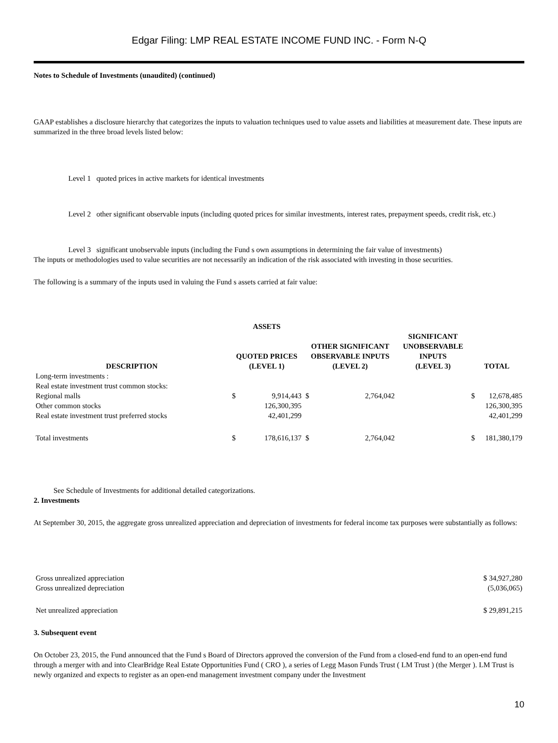Edgar Filing: LMP REAL ESTATE INCOME FUND INC. - Form N-Q
Notes to Schedule of Investments (unaudited) (continued)
GAAP establishes a disclosure hierarchy that categorizes the inputs to valuation techniques used to value assets and liabilities at measurement date. These inputs are summarized in the three broad levels listed below:
Level 1 quoted prices in active markets for identical investments
Level 2 other significant observable inputs (including quoted prices for similar investments, interest rates, prepayment speeds, credit risk, etc.)
Level 3 significant unobservable inputs (including the Fund s own assumptions in determining the fair value of investments)
The inputs or methodologies used to value securities are not necessarily an indication of the risk associated with investing in those securities.
The following is a summary of the inputs used in valuing the Fund s assets carried at fair value:
| | ASSETS | | | | | | |
| --- | --- | --- | --- | --- | --- | --- | --- |
| DESCRIPTION | QUOTED PRICES (LEVEL 1) | | OTHER SIGNIFICANT OBSERVABLE INPUTS (LEVEL 2) | | SIGNIFICANT UNOBSERVABLE INPUTS (LEVEL 3) | TOTAL | |
| Long-term investments : | | | | | | | |
| Real estate investment trust common stocks: | | | | | | | |
| Regional malls | $ | 9,914,443 | $ | 2,764,042 | | $ | 12,678,485 |
| Other common stocks | | 126,300,395 | | | | | 126,300,395 |
| Real estate investment trust preferred stocks | | 42,401,299 | | | | | 42,401,299 |
| Total investments | $ | 178,616,137 | $ | 2,764,042 | | $ | 181,380,179 |
See Schedule of Investments for additional detailed categorizations.
2. Investments
At September 30, 2015, the aggregate gross unrealized appreciation and depreciation of investments for federal income tax purposes were substantially as follows:
| Gross unrealized appreciation | $ 34,927,280 |
| Gross unrealized depreciation | (5,036,065) |
| Net unrealized appreciation | $ 29,891,215 |
3. Subsequent event
On October 23, 2015, the Fund announced that the Fund s Board of Directors approved the conversion of the Fund from a closed-end fund to an open-end fund through a merger with and into ClearBridge Real Estate Opportunities Fund ( CRO ), a series of Legg Mason Funds Trust ( LM Trust ) (the Merger ). LM Trust is newly organized and expects to register as an open-end management investment company under the Investment
10